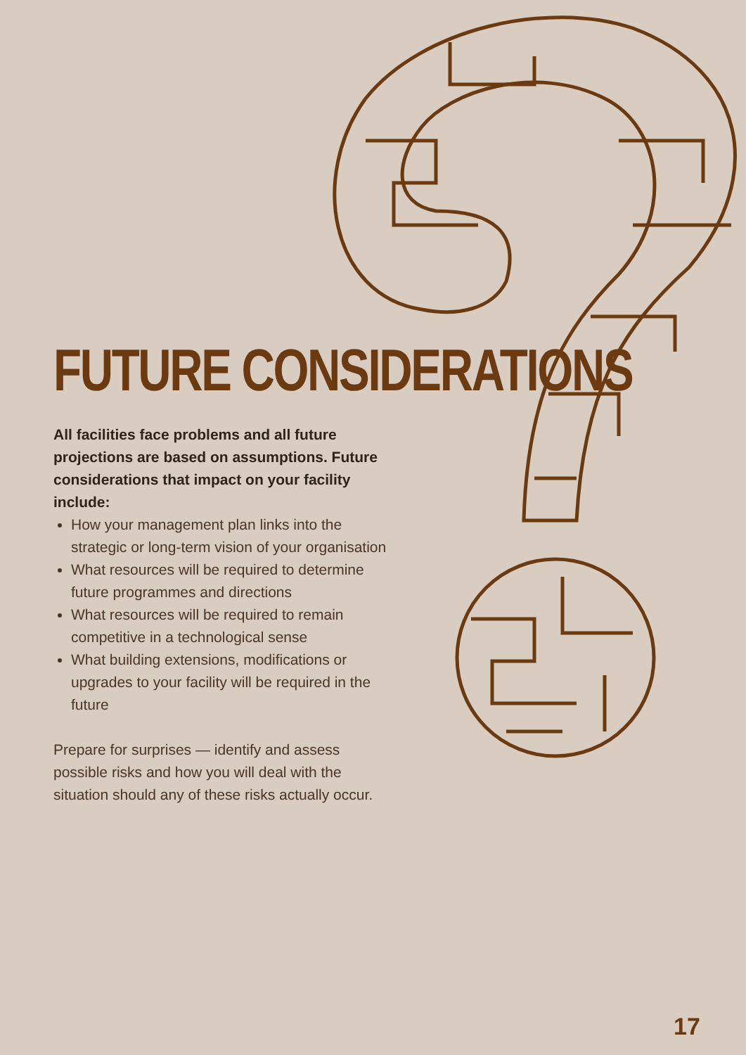FUTURE CONSIDERATIONS
All facilities face problems and all future projections are based on assumptions. Future considerations that impact on your facility include:
How your management plan links into the strategic or long-term vision of your organisation
What resources will be required to determine future programmes and directions
What resources will be required to remain competitive in a technological sense
What building extensions, modifications or upgrades to your facility will be required in the future
Prepare for surprises — identify and assess possible risks and how you will deal with the situation should any of these risks actually occur.
17